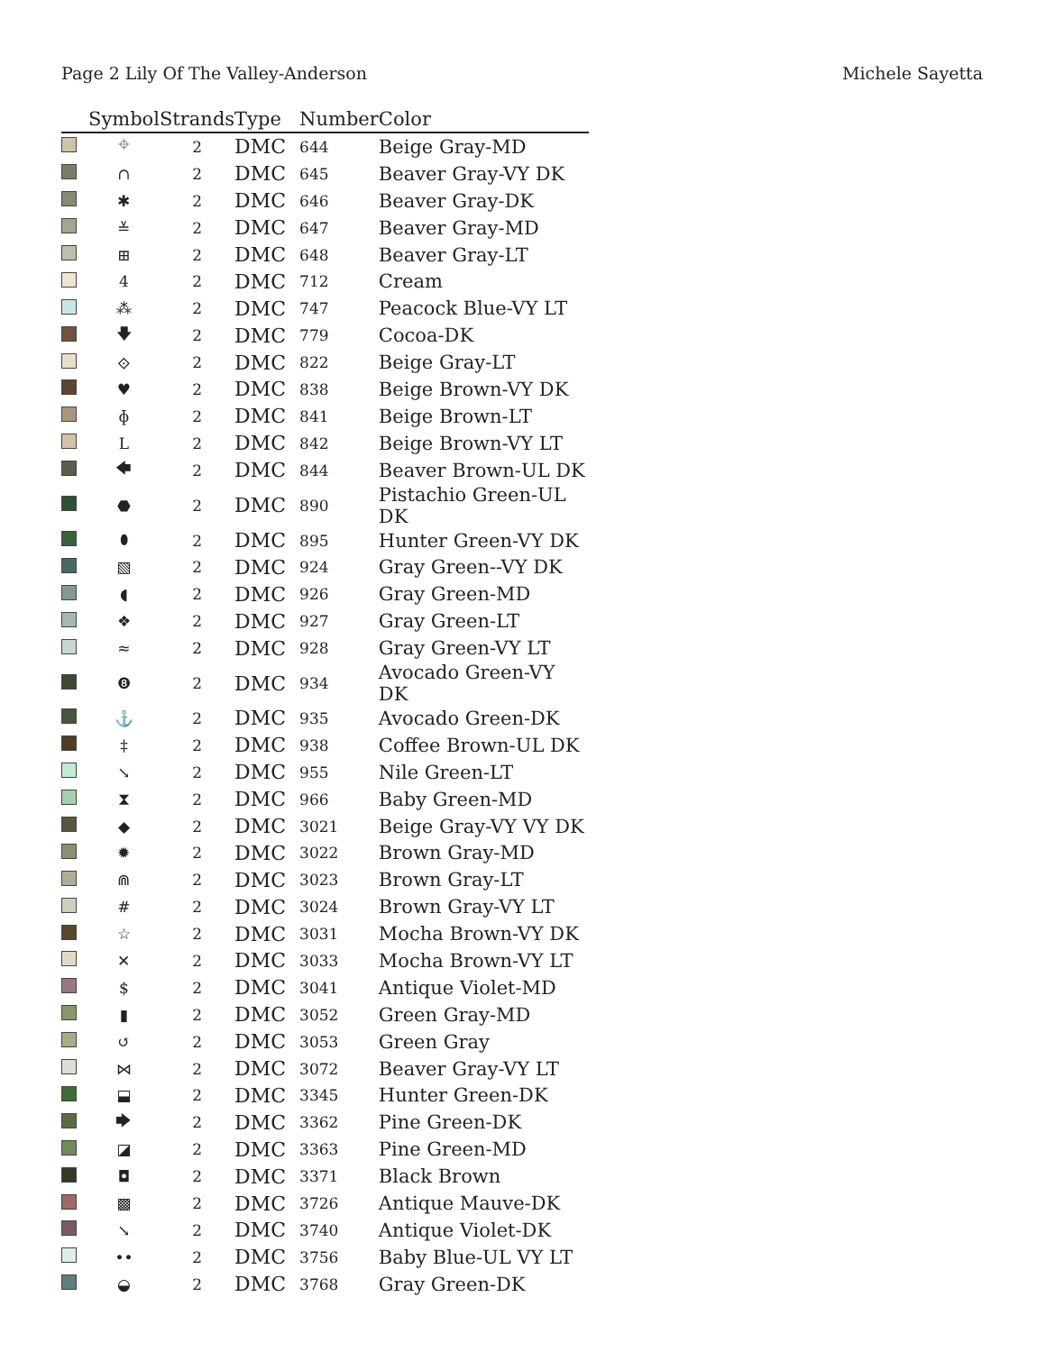Page 2 Lily Of The Valley-Anderson Michele Sayetta
| | Symbol | Strands | Type | Number | Color |
| --- | --- | --- | --- | --- | --- |
| | ⌖ | 2 | DMC | 644 | Beige Gray-MD |
| | ∩ | 2 | DMC | 645 | Beaver Gray-VY DK |
| | ✱ | 2 | DMC | 646 | Beaver Gray-DK |
| | ≚ | 2 | DMC | 647 | Beaver Gray-MD |
| | ⊞ | 2 | DMC | 648 | Beaver Gray-LT |
| | 4 | 2 | DMC | 712 | Cream |
| | ⁂ | 2 | DMC | 747 | Peacock Blue-VY LT |
| | 🡇 | 2 | DMC | 779 | Cocoa-DK |
| | ⟐ | 2 | DMC | 822 | Beige Gray-LT |
| | ♥ | 2 | DMC | 838 | Beige Brown-VY DK |
| | ɸ | 2 | DMC | 841 | Beige Brown-LT |
| | L | 2 | DMC | 842 | Beige Brown-VY LT |
| | 🡄 | 2 | DMC | 844 | Beaver Brown-UL DK |
| | ⬣ | 2 | DMC | 890 | Pistachio Green-UL DK |
| | ⬮ | 2 | DMC | 895 | Hunter Green-VY DK |
| | ▧ | 2 | DMC | 924 | Gray Green--VY DK |
| | ◖ | 2 | DMC | 926 | Gray Green-MD |
| | ❖ | 2 | DMC | 927 | Gray Green-LT |
| | ≈ | 2 | DMC | 928 | Gray Green-VY LT |
| | ❽ | 2 | DMC | 934 | Avocado Green-VY DK |
| | ⚓ | 2 | DMC | 935 | Avocado Green-DK |
| | ‡ | 2 | DMC | 938 | Coffee Brown-UL DK |
| | ↘ | 2 | DMC | 955 | Nile Green-LT |
| | ⧗ | 2 | DMC | 966 | Baby Green-MD |
| | ◆ | 2 | DMC | 3021 | Beige Gray-VY VY DK |
| | ✹ | 2 | DMC | 3022 | Brown Gray-MD |
| | ⋒ | 2 | DMC | 3023 | Brown Gray-LT |
| | # | 2 | DMC | 3024 | Brown Gray-VY LT |
| | ☆ | 2 | DMC | 3031 | Mocha Brown-VY DK |
| | ✕ | 2 | DMC | 3033 | Mocha Brown-VY LT |
| | $ | 2 | DMC | 3041 | Antique Violet-MD |
| | ▮ | 2 | DMC | 3052 | Green Gray-MD |
| | ↺ | 2 | DMC | 3053 | Green Gray |
| | ⋈ | 2 | DMC | 3072 | Beaver Gray-VY LT |
| | ⬓ | 2 | DMC | 3345 | Hunter Green-DK |
| | 🡆 | 2 | DMC | 3362 | Pine Green-DK |
| | ◪ | 2 | DMC | 3363 | Pine Green-MD |
| | ◘ | 2 | DMC | 3371 | Black Brown |
| | ▩ | 2 | DMC | 3726 | Antique Mauve-DK |
| | ↘ | 2 | DMC | 3740 | Antique Violet-DK |
| | •• | 2 | DMC | 3756 | Baby Blue-UL VY LT |
| | ◒ | 2 | DMC | 3768 | Gray Green-DK |